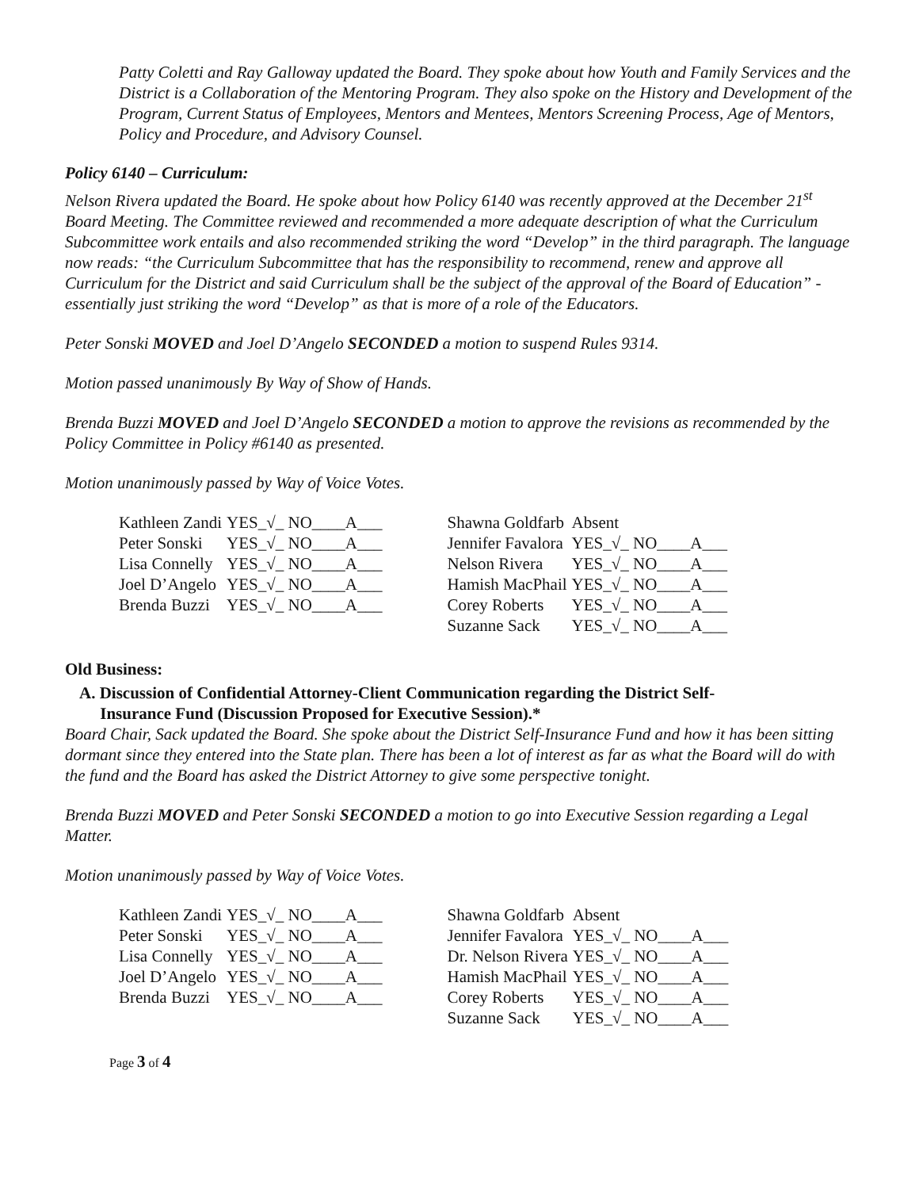Patty Coletti and Ray Galloway updated the Board. They spoke about how Youth and Family Services and the District is a Collaboration of the Mentoring Program. They also spoke on the History and Development of the Program, Current Status of Employees, Mentors and Mentees, Mentors Screening Process, Age of Mentors, Policy and Procedure, and Advisory Counsel.
Policy 6140 – Curriculum:
Nelson Rivera updated the Board. He spoke about how Policy 6140 was recently approved at the December 21<sup>st</sup> Board Meeting. The Committee reviewed and recommended a more adequate description of what the Curriculum Subcommittee work entails and also recommended striking the word “Develop” in the third paragraph. The language now reads: “the Curriculum Subcommittee that has the responsibility to recommend, renew and approve all Curriculum for the District and said Curriculum shall be the subject of the approval of the Board of Education” - essentially just striking the word “Develop” as that is more of a role of the Educators.
Peter Sonski MOVED and Joel D’Angelo SECONDED a motion to suspend Rules 9314.
Motion passed unanimously By Way of Show of Hands.
Brenda Buzzi MOVED and Joel D’Angelo SECONDED a motion to approve the revisions as recommended by the Policy Committee in Policy #6140 as presented.
Motion unanimously passed by Way of Voice Votes.
| Kathleen Zandi | YES_√_ NO____A___ | | Shawna Goldfarb | Absent |
| Peter Sonski | YES_√_ NO____A___ | | Jennifer Favalora | YES_√_ NO____A___ |
| Lisa Connelly | YES_√_ NO____A___ | | Nelson Rivera | YES_√_ NO____A___ |
| Joel D’Angelo | YES_√_ NO____A___ | | Hamish MacPhail | YES_√_ NO____A___ |
| Brenda Buzzi | YES_√_ NO____A___ | | Corey Roberts | YES_√_ NO____A___ |
| | | | Suzanne Sack | YES_√_ NO____A___ |
Old Business:
A. Discussion of Confidential Attorney-Client Communication regarding the District Self-
Insurance Fund (Discussion Proposed for Executive Session).*
Board Chair, Sack updated the Board. She spoke about the District Self-Insurance Fund and how it has been sitting dormant since they entered into the State plan. There has been a lot of interest as far as what the Board will do with the fund and the Board has asked the District Attorney to give some perspective tonight.
Brenda Buzzi MOVED and Peter Sonski SECONDED a motion to go into Executive Session regarding a Legal Matter.
Motion unanimously passed by Way of Voice Votes.
| Kathleen Zandi | YES_√_ NO____A___ | | Shawna Goldfarb | Absent |
| Peter Sonski | YES_√_ NO____A___ | | Jennifer Favalora | YES_√_ NO____A___ |
| Lisa Connelly | YES_√_ NO____A___ | | Dr. Nelson Rivera | YES_√_ NO____A___ |
| Joel D’Angelo | YES_√_ NO____A___ | | Hamish MacPhail | YES_√_ NO____A___ |
| Brenda Buzzi | YES_√_ NO____A___ | | Corey Roberts | YES_√_ NO____A___ |
| | | | Suzanne Sack | YES_√_ NO____A___ |
Page 3 of 4